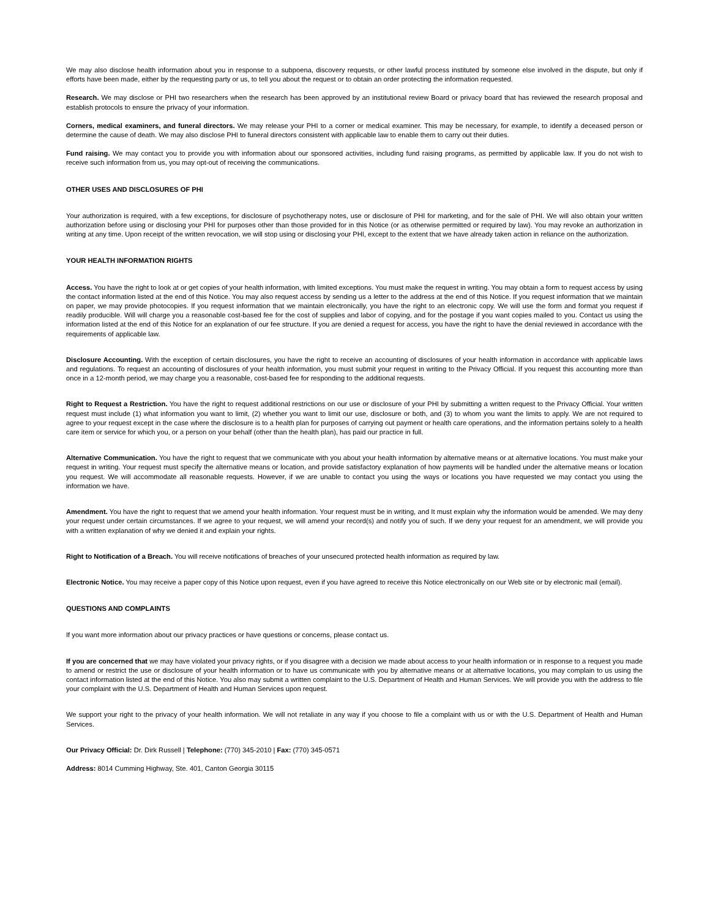We may also disclose health information about you in response to a subpoena, discovery requests, or other lawful process instituted by someone else involved in the dispute, but only if efforts have been made, either by the requesting party or us, to tell you about the request or to obtain an order protecting the information requested.
Research. We may disclose or PHI two researchers when the research has been approved by an institutional review Board or privacy board that has reviewed the research proposal and establish protocols to ensure the privacy of your information.
Corners, medical examiners, and funeral directors. We may release your PHI to a corner or medical examiner. This may be necessary, for example, to identify a deceased person or determine the cause of death. We may also disclose PHI to funeral directors consistent with applicable law to enable them to carry out their duties.
Fund raising. We may contact you to provide you with information about our sponsored activities, including fund raising programs, as permitted by applicable law. If you do not wish to receive such information from us, you may opt-out of receiving the communications.
OTHER USES AND DISCLOSURES OF PHI
Your authorization is required, with a few exceptions, for disclosure of psychotherapy notes, use or disclosure of PHI for marketing, and for the sale of PHI. We will also obtain your written authorization before using or disclosing your PHI for purposes other than those provided for in this Notice (or as otherwise permitted or required by law). You may revoke an authorization in writing at any time. Upon receipt of the written revocation, we will stop using or disclosing your PHI, except to the extent that we have already taken action in reliance on the authorization.
YOUR HEALTH INFORMATION RIGHTS
Access. You have the right to look at or get copies of your health information, with limited exceptions. You must make the request in writing. You may obtain a form to request access by using the contact information listed at the end of this Notice. You may also request access by sending us a letter to the address at the end of this Notice. If you request information that we maintain on paper, we may provide photocopies. If you request information that we maintain electronically, you have the right to an electronic copy. We will use the form and format you request if readily producible. Will will charge you a reasonable cost-based fee for the cost of supplies and labor of copying, and for the postage if you want copies mailed to you. Contact us using the information listed at the end of this Notice for an explanation of our fee structure. If you are denied a request for access, you have the right to have the denial reviewed in accordance with the requirements of applicable law.
Disclosure Accounting. With the exception of certain disclosures, you have the right to receive an accounting of disclosures of your health information in accordance with applicable laws and regulations. To request an accounting of disclosures of your health information, you must submit your request in writing to the Privacy Official. If you request this accounting more than once in a 12-month period, we may charge you a reasonable, cost-based fee for responding to the additional requests.
Right to Request a Restriction. You have the right to request additional restrictions on our use or disclosure of your PHI by submitting a written request to the Privacy Official. Your written request must include (1) what information you want to limit, (2) whether you want to limit our use, disclosure or both, and (3) to whom you want the limits to apply. We are not required to agree to your request except in the case where the disclosure is to a health plan for purposes of carrying out payment or health care operations, and the information pertains solely to a health care item or service for which you, or a person on your behalf (other than the health plan), has paid our practice in full.
Alternative Communication. You have the right to request that we communicate with you about your health information by alternative means or at alternative locations. You must make your request in writing. Your request must specify the alternative means or location, and provide satisfactory explanation of how payments will be handled under the alternative means or location you request. We will accommodate all reasonable requests. However, if we are unable to contact you using the ways or locations you have requested we may contact you using the information we have.
Amendment. You have the right to request that we amend your health information. Your request must be in writing, and It must explain why the information would be amended. We may deny your request under certain circumstances. If we agree to your request, we will amend your record(s) and notify you of such. If we deny your request for an amendment, we will provide you with a written explanation of why we denied it and explain your rights.
Right to Notification of a Breach. You will receive notifications of breaches of your unsecured protected health information as required by law.
Electronic Notice. You may receive a paper copy of this Notice upon request, even if you have agreed to receive this Notice electronically on our Web site or by electronic mail (email).
QUESTIONS AND COMPLAINTS
If you want more information about our privacy practices or have questions or concerns, please contact us.
If you are concerned that we may have violated your privacy rights, or if you disagree with a decision we made about access to your health information or in response to a request you made to amend or restrict the use or disclosure of your health information or to have us communicate with you by alternative means or at alternative locations, you may complain to us using the contact information listed at the end of this Notice. You also may submit a written complaint to the U.S. Department of Health and Human Services. We will provide you with the address to file your complaint with the U.S. Department of Health and Human Services upon request.
We support your right to the privacy of your health information. We will not retaliate in any way if you choose to file a complaint with us or with the U.S. Department of Health and Human Services.
Our Privacy Official: Dr. Dirk Russell | Telephone: (770) 345-2010 | Fax: (770) 345-0571
Address: 8014 Cumming Highway, Ste. 401, Canton Georgia 30115